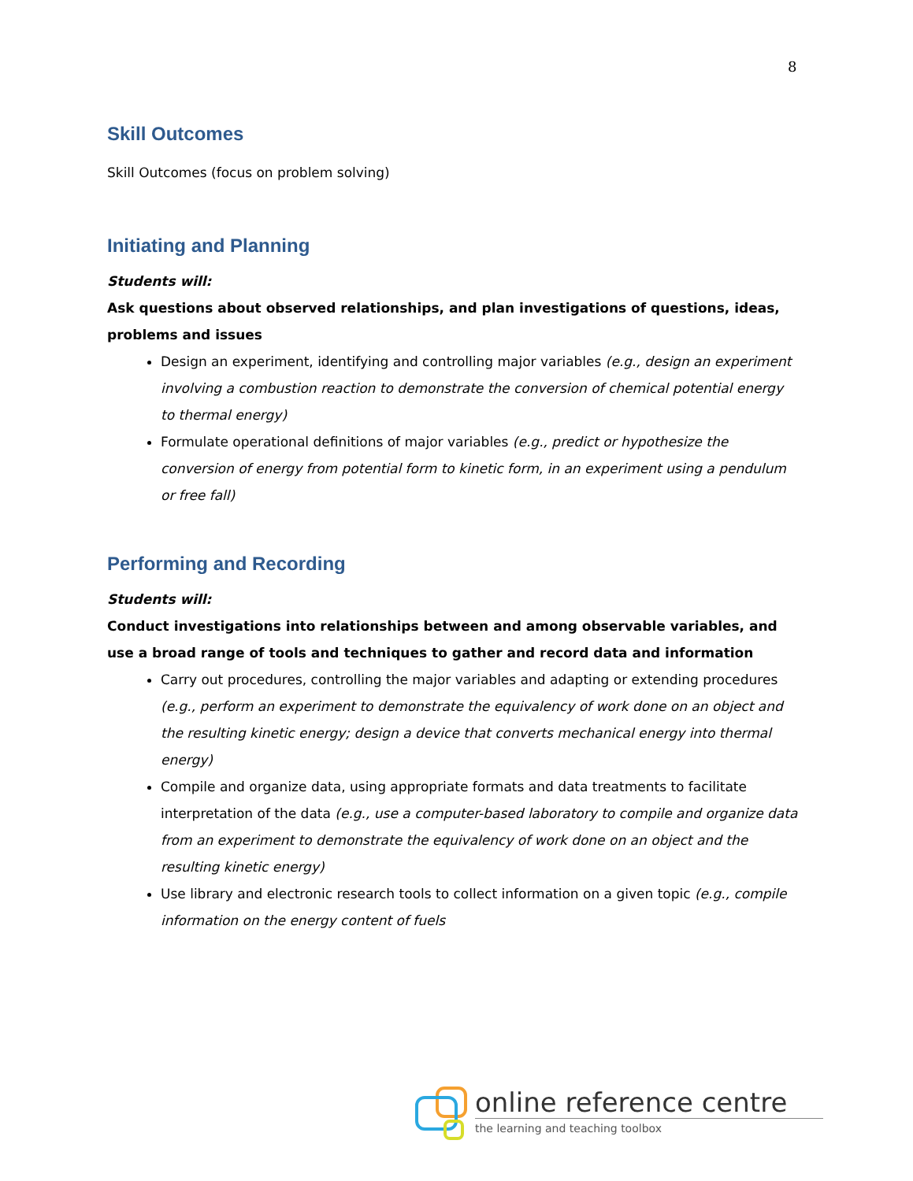8
Skill Outcomes
Skill Outcomes (focus on problem solving)
Initiating and Planning
Students will:
Ask questions about observed relationships, and plan investigations of questions, ideas, problems and issues
Design an experiment, identifying and controlling major variables (e.g., design an experiment involving a combustion reaction to demonstrate the conversion of chemical potential energy to thermal energy)
Formulate operational definitions of major variables (e.g., predict or hypothesize the conversion of energy from potential form to kinetic form, in an experiment using a pendulum or free fall)
Performing and Recording
Students will:
Conduct investigations into relationships between and among observable variables, and use a broad range of tools and techniques to gather and record data and information
Carry out procedures, controlling the major variables and adapting or extending procedures (e.g., perform an experiment to demonstrate the equivalency of work done on an object and the resulting kinetic energy; design a device that converts mechanical energy into thermal energy)
Compile and organize data, using appropriate formats and data treatments to facilitate interpretation of the data (e.g., use a computer-based laboratory to compile and organize data from an experiment to demonstrate the equivalency of work done on an object and the resulting kinetic energy)
Use library and electronic research tools to collect information on a given topic (e.g., compile information on the energy content of fuels
online reference centre
the learning and teaching toolbox